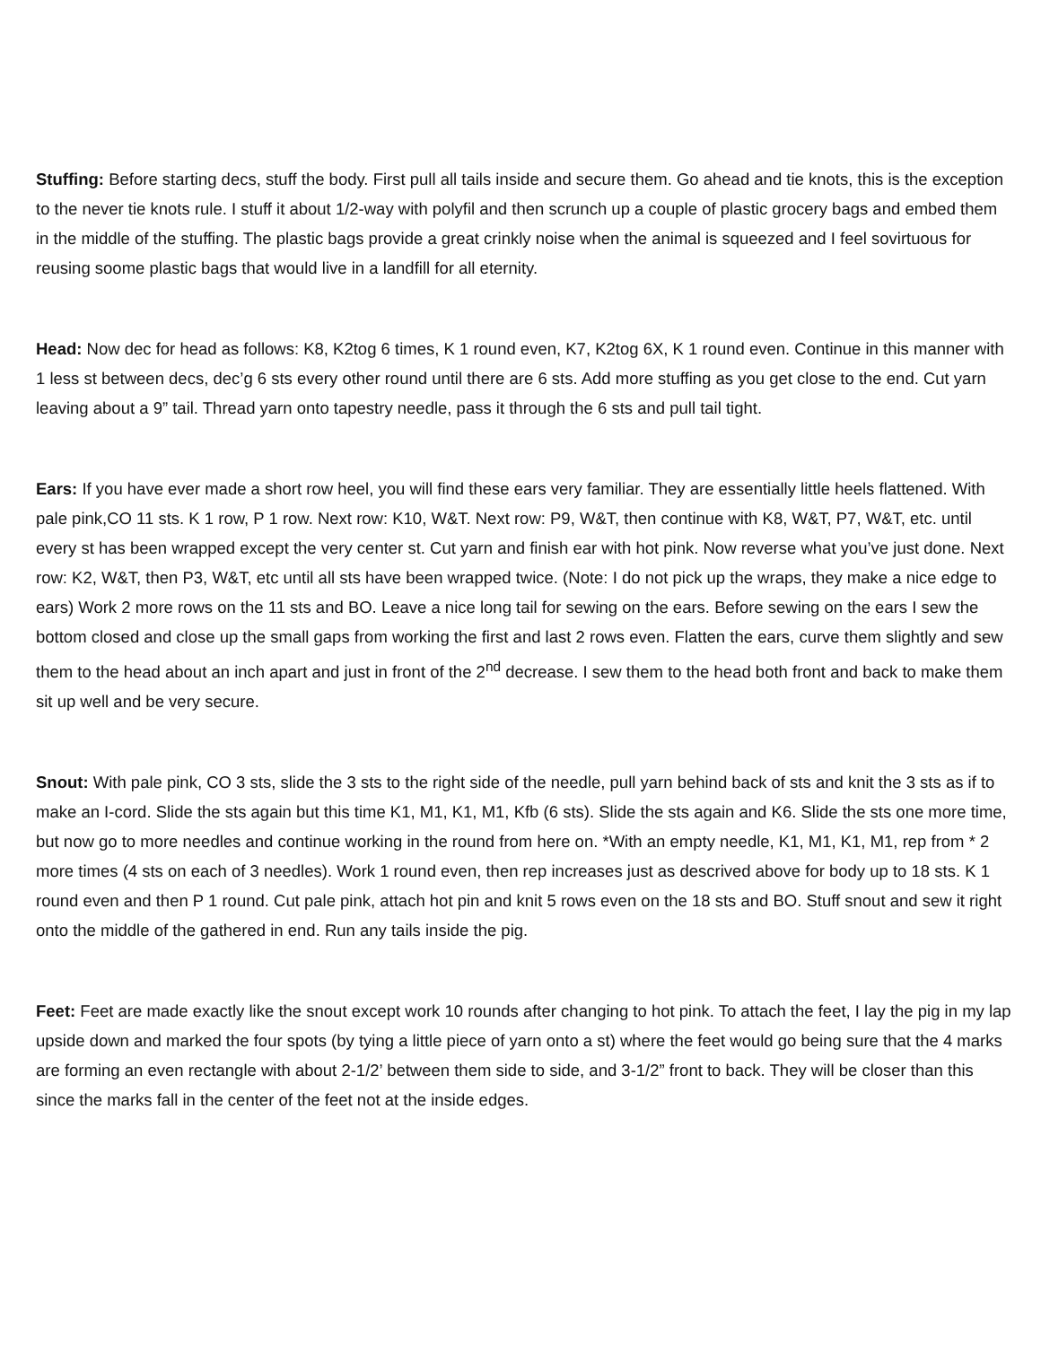Stuffing: Before starting decs, stuff the body. First pull all tails inside and secure them. Go ahead and tie knots, this is the exception to the never tie knots rule. I stuff it about 1/2-way with polyfil and then scrunch up a couple of plastic grocery bags and embed them in the middle of the stuffing. The plastic bags provide a great crinkly noise when the animal is squeezed and I feel sovirtuous for reusing soome plastic bags that would live in a landfill for all eternity.
Head: Now dec for head as follows: K8, K2tog 6 times, K 1 round even, K7, K2tog 6X, K 1 round even. Continue in this manner with 1 less st between decs, dec’g 6 sts every other round until there are 6 sts. Add more stuffing as you get close to the end. Cut yarn leaving about a 9” tail. Thread yarn onto tapestry needle, pass it through the 6 sts and pull tail tight.
Ears: If you have ever made a short row heel, you will find these ears very familiar. They are essentially little heels flattened. With pale pink,CO 11 sts. K 1 row, P 1 row. Next row: K10, W&T. Next row: P9, W&T, then continue with K8, W&T, P7, W&T, etc. until every st has been wrapped except the very center st. Cut yarn and finish ear with hot pink. Now reverse what you’ve just done. Next row: K2, W&T, then P3, W&T, etc until all sts have been wrapped twice. (Note: I do not pick up the wraps, they make a nice edge to ears) Work 2 more rows on the 11 sts and BO. Leave a nice long tail for sewing on the ears. Before sewing on the ears I sew the bottom closed and close up the small gaps from working the first and last 2 rows even. Flatten the ears, curve them slightly and sew them to the head about an inch apart and just in front of the 2<sup>nd</sup> decrease. I sew them to the head both front and back to make them sit up well and be very secure.
Snout: With pale pink, CO 3 sts, slide the 3 sts to the right side of the needle, pull yarn behind back of sts and knit the 3 sts as if to make an I-cord. Slide the sts again but this time K1, M1, K1, M1, Kfb (6 sts). Slide the sts again and K6. Slide the sts one more time, but now go to more needles and continue working in the round from here on. *With an empty needle, K1, M1, K1, M1, rep from * 2 more times (4 sts on each of 3 needles). Work 1 round even, then rep increases just as descrived above for body up to 18 sts. K 1 round even and then P 1 round. Cut pale pink, attach hot pin and knit 5 rows even on the 18 sts and BO. Stuff snout and sew it right onto the middle of the gathered in end. Run any tails inside the pig.
Feet: Feet are made exactly like the snout except work 10 rounds after changing to hot pink. To attach the feet, I lay the pig in my lap upside down and marked the four spots (by tying a little piece of yarn onto a st) where the feet would go being sure that the 4 marks are forming an even rectangle with about 2-1/2’ between them side to side, and 3-1/2” front to back. They will be closer than this since the marks fall in the center of the feet not at the inside edges.